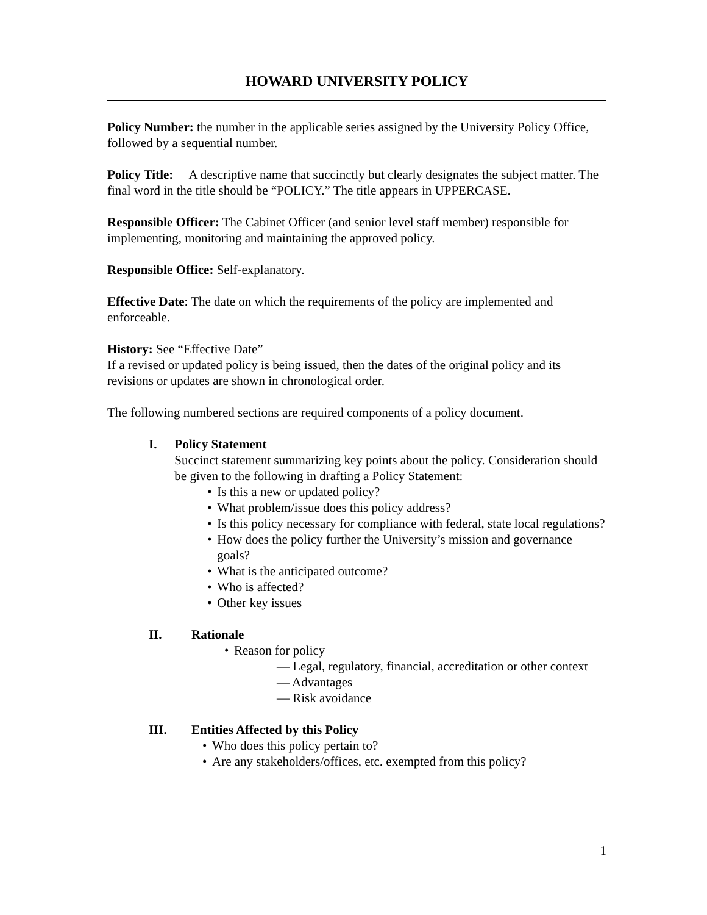HOWARD UNIVERSITY POLICY
Policy Number: the number in the applicable series assigned by the University Policy Office, followed by a sequential number.
Policy Title: A descriptive name that succinctly but clearly designates the subject matter. The final word in the title should be “POLICY.” The title appears in UPPERCASE.
Responsible Officer: The Cabinet Officer (and senior level staff member) responsible for implementing, monitoring and maintaining the approved policy.
Responsible Office: Self-explanatory.
Effective Date: The date on which the requirements of the policy are implemented and enforceable.
History: See “Effective Date”
If a revised or updated policy is being issued, then the dates of the original policy and its revisions or updates are shown in chronological order.
The following numbered sections are required components of a policy document.
I. Policy Statement
Succinct statement summarizing key points about the policy. Consideration should be given to the following in drafting a Policy Statement:
• Is this a new or updated policy?
• What problem/issue does this policy address?
• Is this policy necessary for compliance with federal, state local regulations?
• How does the policy further the University’s mission and governance goals?
• What is the anticipated outcome?
• Who is affected?
• Other key issues
II. Rationale
• Reason for policy
— Legal, regulatory, financial, accreditation or other context
— Advantages
— Risk avoidance
III. Entities Affected by this Policy
• Who does this policy pertain to?
• Are any stakeholders/offices, etc. exempted from this policy?
1